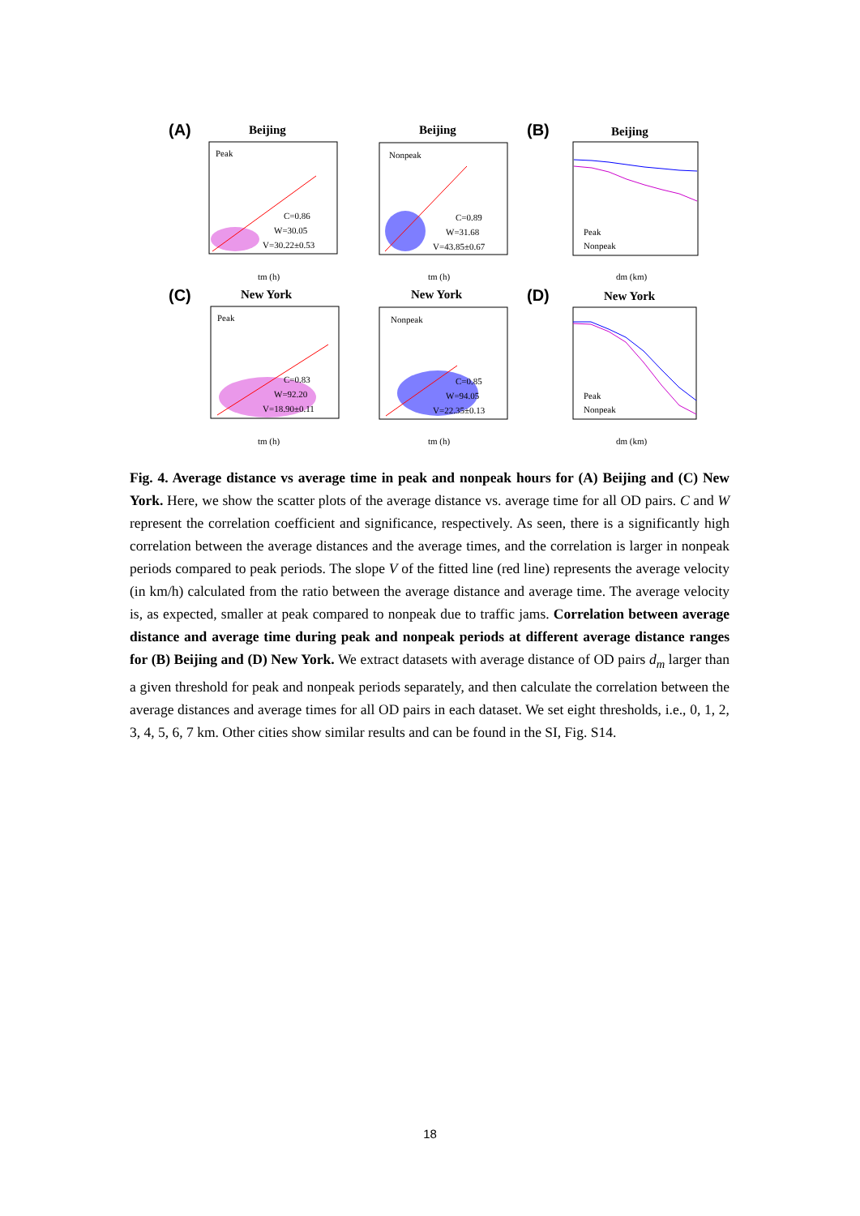(A)
(B)
(C)
(D)
Beijing
Beijing
Beijing
New York
New York
New York
Peak
Nonpeak
Peak
Nonpeak
C=0.86
W=30.05
V=30.22±0.53
C=0.89
W=31.68
V=43.85±0.67
C=0.83
W=92.20
V=18.90±0.11
C=0.85
W=94.05
V=22.35±0.13
Peak
Nonpeak
Peak
Nonpeak
tm (h)
tm (h)
dm (km)
tm (h)
tm (h)
dm (km)
Fig. 4. Average distance vs average time in peak and nonpeak hours for (A) Beijing and (C) New York. Here, we show the scatter plots of the average distance vs. average time for all OD pairs. C and W represent the correlation coefficient and significance, respectively. As seen, there is a significantly high correlation between the average distances and the average times, and the correlation is larger in nonpeak periods compared to peak periods. The slope V of the fitted line (red line) represents the average velocity (in km/h) calculated from the ratio between the average distance and average time. The average velocity is, as expected, smaller at peak compared to nonpeak due to traffic jams. Correlation between average distance and average time during peak and nonpeak periods at different average distance ranges for (B) Beijing and (D) New York. We extract datasets with average distance of OD pairs d<sub>m</sub> larger than a given threshold for peak and nonpeak periods separately, and then calculate the correlation between the average distances and average times for all OD pairs in each dataset. We set eight thresholds, i.e., 0, 1, 2, 3, 4, 5, 6, 7 km. Other cities show similar results and can be found in the SI, Fig. S14.
18